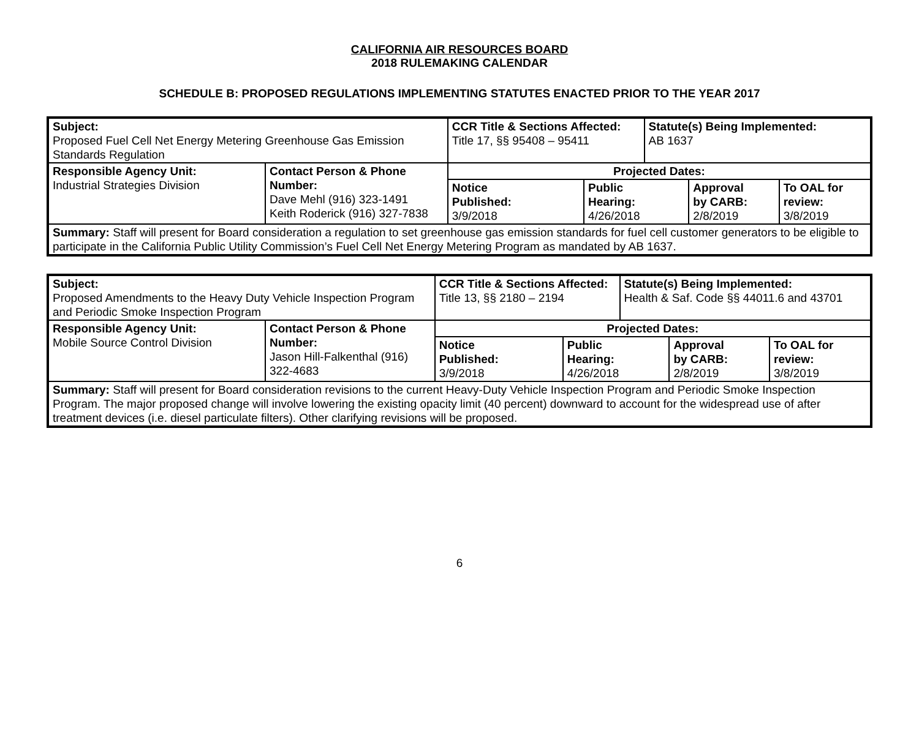CALIFORNIA AIR RESOURCES BOARD
2018 RULEMAKING CALENDAR
SCHEDULE B: PROPOSED REGULATIONS IMPLEMENTING STATUTES ENACTED PRIOR TO THE YEAR 2017
| Subject: Proposed Fuel Cell Net Energy Metering Greenhouse Gas Emission Standards Regulation | | CCR Title & Sections Affected: Title 17, §§ 95408 – 95411 | | | Statute(s) Being Implemented: AB 1637 | | |
| Responsible Agency Unit: Industrial Strategies Division | Contact Person & Phone Number: Dave Mehl (916) 323-1491 Keith Roderick (916) 327-7838 | | Projected Dates: | | | | |
| | | | Notice Published: 3/9/2018 | Public Hearing: 4/26/2018 | | Approval by CARB: 2/8/2019 | To OAL for review: 3/8/2019 |
| Summary: Staff will present for Board consideration a regulation to set greenhouse gas emission standards for fuel cell customer generators to be eligible to participate in the California Public Utility Commission’s Fuel Cell Net Energy Metering Program as mandated by AB 1637. | | | | | | | |
| Subject: Proposed Amendments to the Heavy Duty Vehicle Inspection Program and Periodic Smoke Inspection Program | | CCR Title & Sections Affected: Title 13, §§ 2180 – 2194 | | | Statute(s) Being Implemented: Health & Saf. Code §§ 44011.6 and 43701 | | |
| Responsible Agency Unit: Mobile Source Control Division | Contact Person & Phone Number: Jason Hill-Falkenthal (916) 322-4683 | | Projected Dates: | | | | |
| | | | Notice Published: 3/9/2018 | Public Hearing: 4/26/2018 | | Approval by CARB: 2/8/2019 | To OAL for review: 3/8/2019 |
| Summary: Staff will present for Board consideration revisions to the current Heavy-Duty Vehicle Inspection Program and Periodic Smoke Inspection Program. The major proposed change will involve lowering the existing opacity limit (40 percent) downward to account for the widespread use of after treatment devices (i.e. diesel particulate filters). Other clarifying revisions will be proposed. | | | | | | | |
6